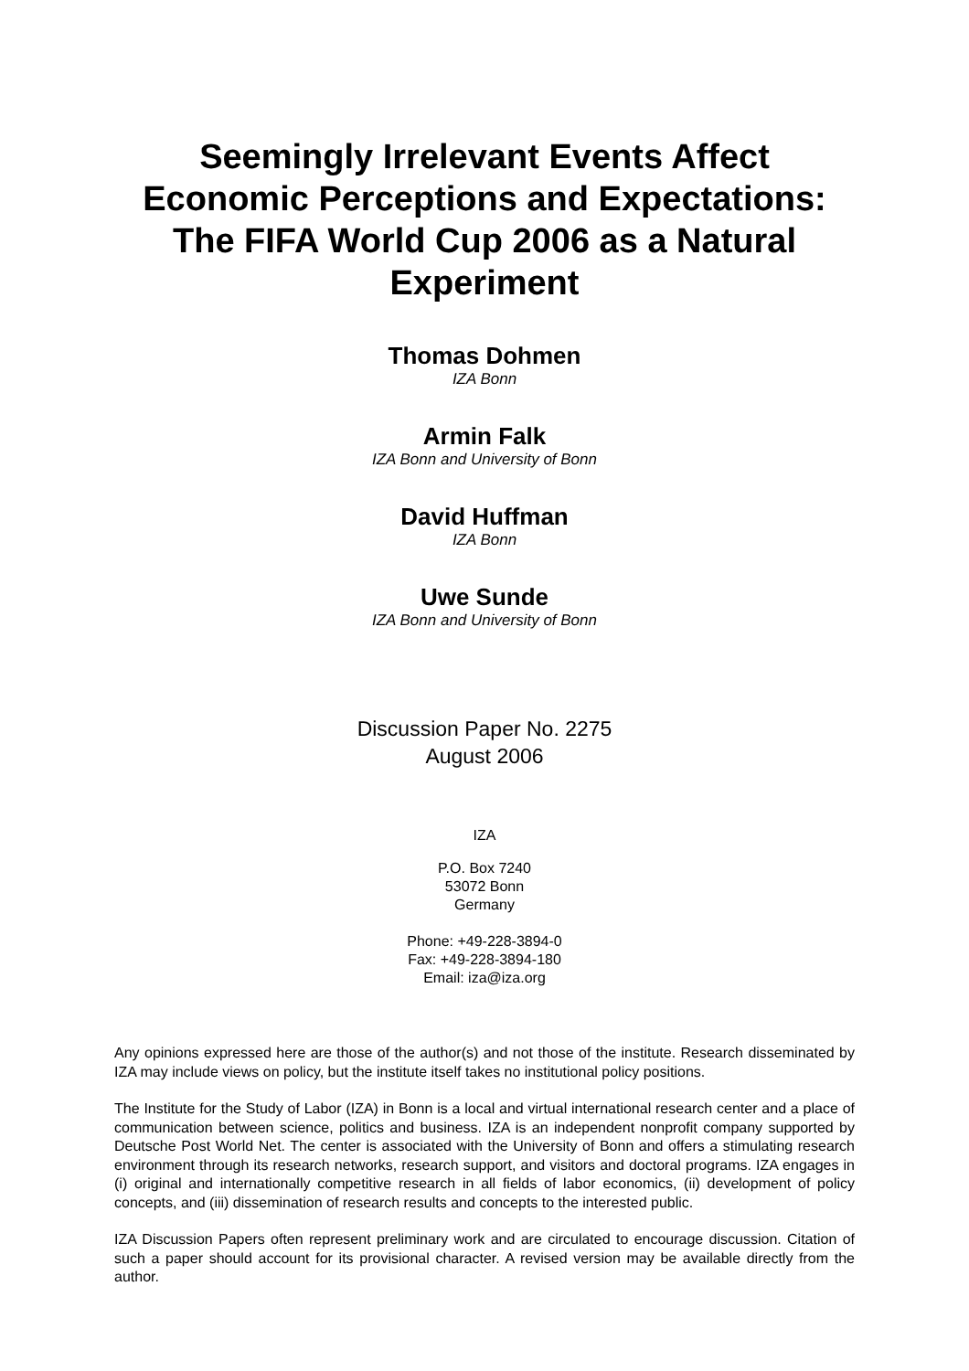Seemingly Irrelevant Events Affect Economic Perceptions and Expectations: The FIFA World Cup 2006 as a Natural Experiment
Thomas Dohmen
IZA Bonn
Armin Falk
IZA Bonn and University of Bonn
David Huffman
IZA Bonn
Uwe Sunde
IZA Bonn and University of Bonn
Discussion Paper No. 2275
August 2006
IZA
P.O. Box 7240
53072 Bonn
Germany
Phone: +49-228-3894-0
Fax: +49-228-3894-180
Email: iza@iza.org
Any opinions expressed here are those of the author(s) and not those of the institute. Research disseminated by IZA may include views on policy, but the institute itself takes no institutional policy positions.
The Institute for the Study of Labor (IZA) in Bonn is a local and virtual international research center and a place of communication between science, politics and business. IZA is an independent nonprofit company supported by Deutsche Post World Net. The center is associated with the University of Bonn and offers a stimulating research environment through its research networks, research support, and visitors and doctoral programs. IZA engages in (i) original and internationally competitive research in all fields of labor economics, (ii) development of policy concepts, and (iii) dissemination of research results and concepts to the interested public.
IZA Discussion Papers often represent preliminary work and are circulated to encourage discussion. Citation of such a paper should account for its provisional character. A revised version may be available directly from the author.